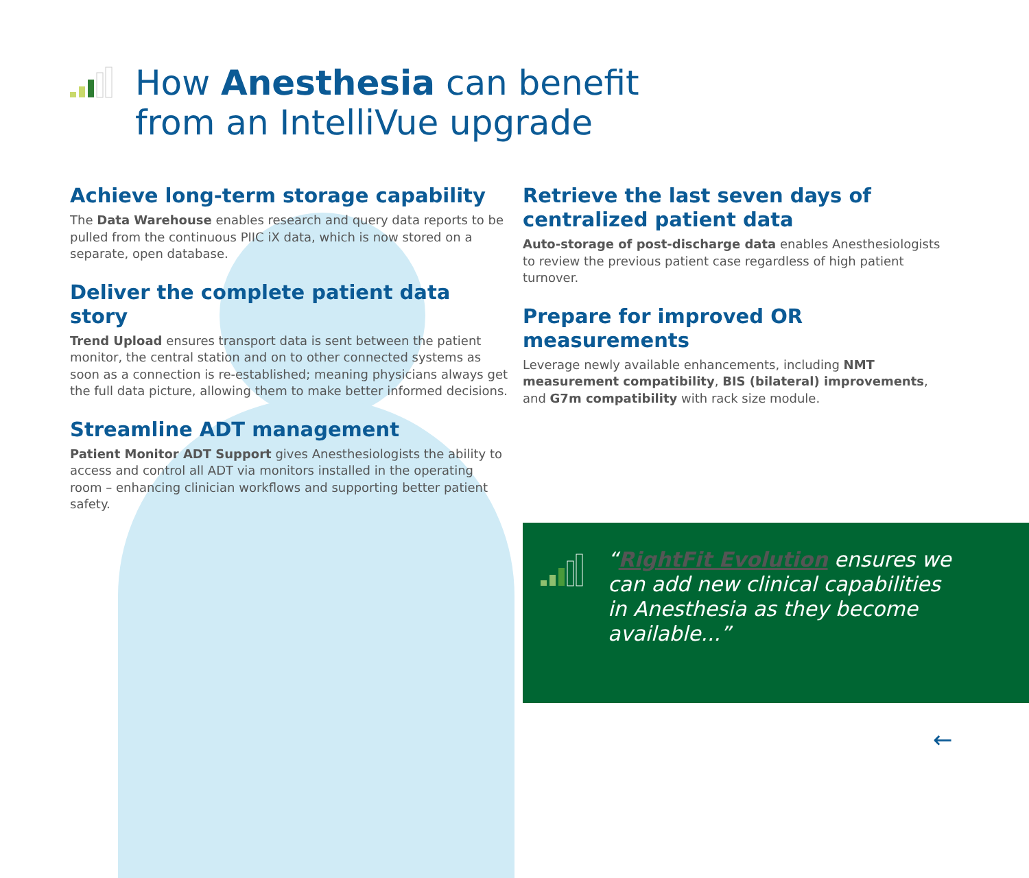How Anesthesia can benefit
from an IntelliVue upgrade
Achieve long-term storage capability
The Data Warehouse enables research and query data reports to be pulled from the continuous PIIC iX data, which is now stored on a separate, open database.
Deliver the complete patient data story
Trend Upload ensures transport data is sent between the patient monitor, the central station and on to other connected systems as soon as a connection is re-established; meaning physicians always get the full data picture, allowing them to make better informed decisions.
Streamline ADT management
Patient Monitor ADT Support gives Anesthesiologists the ability to access and control all ADT via monitors installed in the operating room – enhancing clinician workflows and supporting better patient safety.
Retrieve the last seven days of centralized patient data
Auto-storage of post-discharge data enables Anesthesiologists to review the previous patient case regardless of high patient turnover.
Prepare for improved OR measurements
Leverage newly available enhancements, including NMT measurement compatibility, BIS (bilateral) improvements, and G7m compatibility with rack size module.
“RightFit Evolution ensures we can add new clinical capabilities in Anesthesia as they become available...”
←